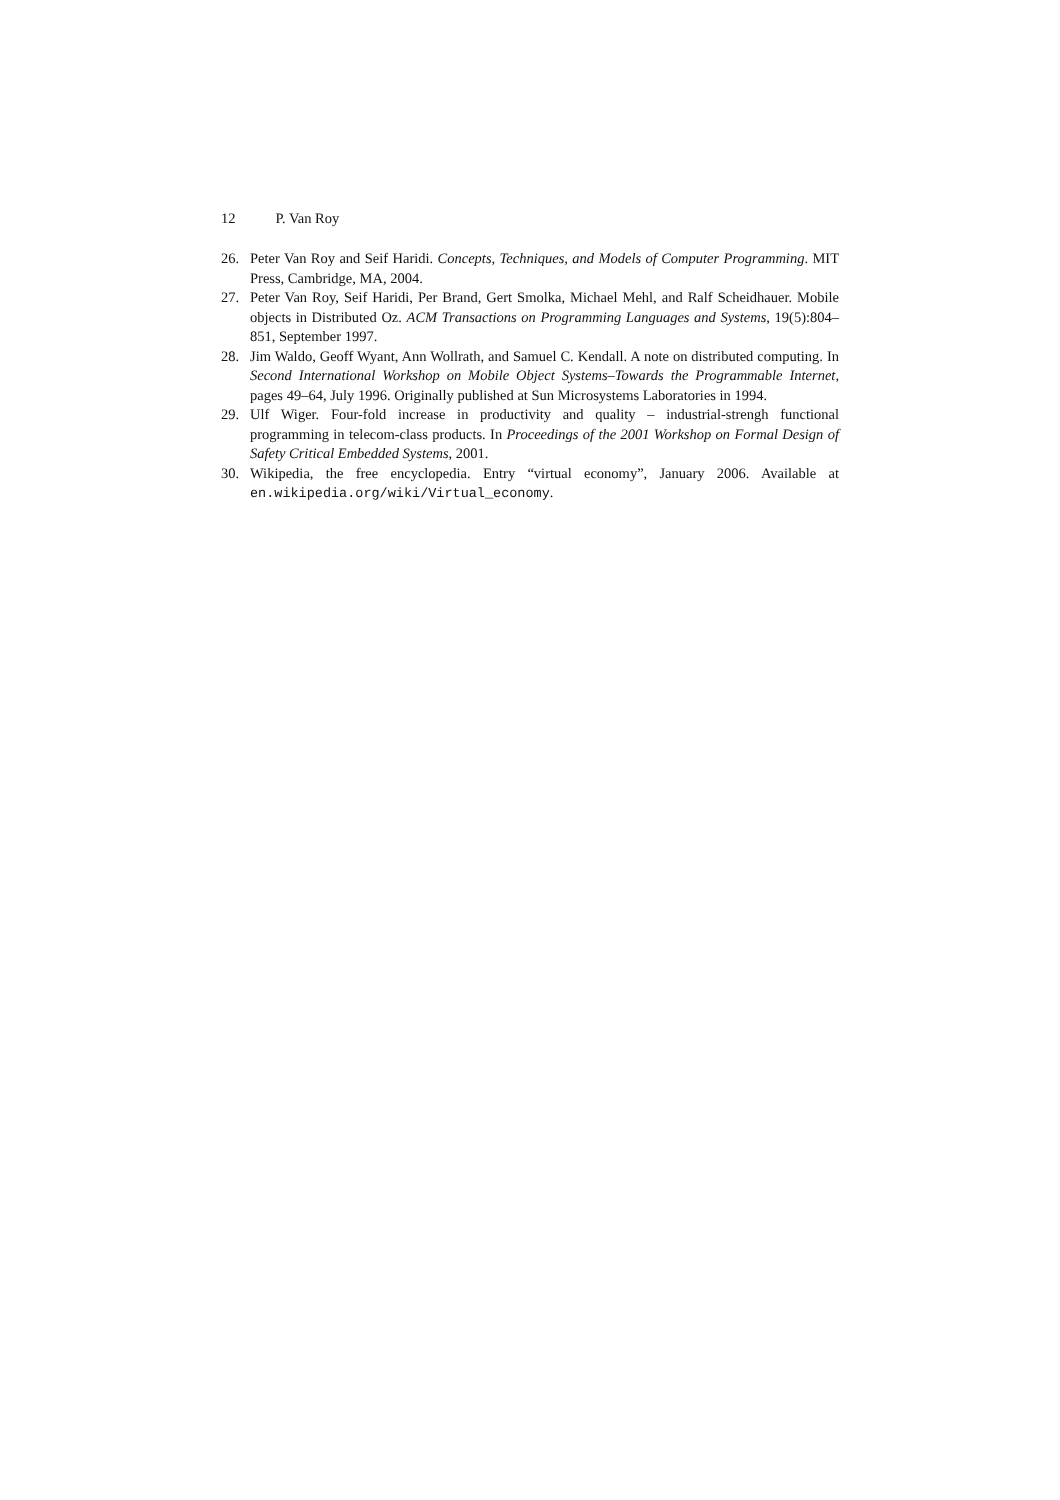12 P. Van Roy
26. Peter Van Roy and Seif Haridi. Concepts, Techniques, and Models of Computer Programming. MIT Press, Cambridge, MA, 2004.
27. Peter Van Roy, Seif Haridi, Per Brand, Gert Smolka, Michael Mehl, and Ralf Scheidhauer. Mobile objects in Distributed Oz. ACM Transactions on Programming Languages and Systems, 19(5):804–851, September 1997.
28. Jim Waldo, Geoff Wyant, Ann Wollrath, and Samuel C. Kendall. A note on distributed computing. In Second International Workshop on Mobile Object Systems–Towards the Programmable Internet, pages 49–64, July 1996. Originally published at Sun Microsystems Laboratories in 1994.
29. Ulf Wiger. Four-fold increase in productivity and quality – industrial-strengh functional programming in telecom-class products. In Proceedings of the 2001 Workshop on Formal Design of Safety Critical Embedded Systems, 2001.
30. Wikipedia, the free encyclopedia. Entry “virtual economy”, January 2006. Available at en.wikipedia.org/wiki/Virtual_economy.